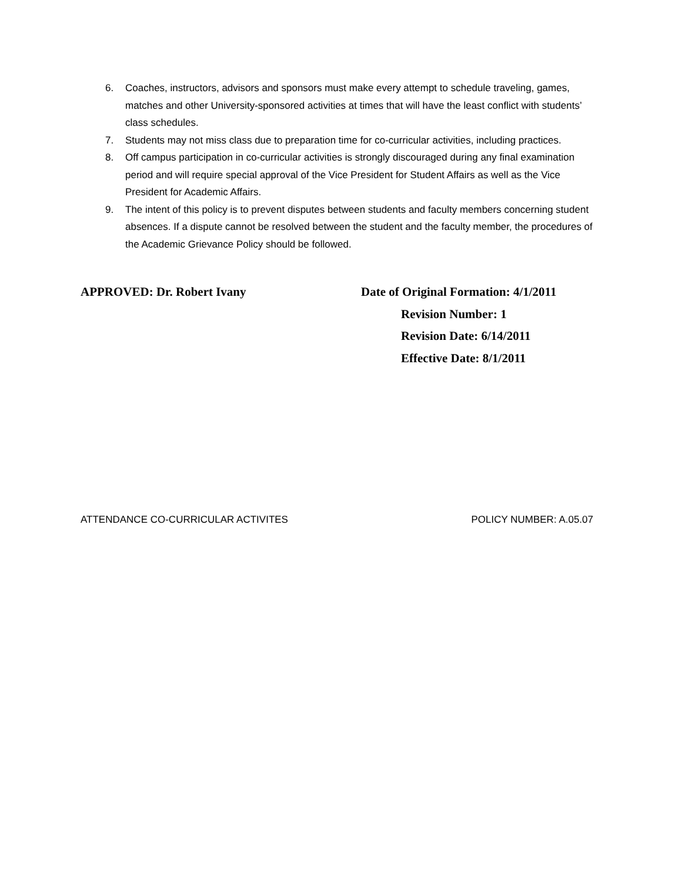6. Coaches, instructors, advisors and sponsors must make every attempt to schedule traveling, games, matches and other University-sponsored activities at times that will have the least conflict with students’ class schedules.
7. Students may not miss class due to preparation time for co-curricular activities, including practices.
8. Off campus participation in co-curricular activities is strongly discouraged during any final examination period and will require special approval of the Vice President for Student Affairs as well as the Vice President for Academic Affairs.
9. The intent of this policy is to prevent disputes between students and faculty members concerning student absences. If a dispute cannot be resolved between the student and the faculty member, the procedures of the Academic Grievance Policy should be followed.
APPROVED: Dr. Robert Ivany Date of Original Formation: 4/1/2011
Revision Number: 1
Revision Date: 6/14/2011
Effective Date: 8/1/2011
ATTENDANCE CO-CURRICULAR ACTIVITES POLICY NUMBER: A.05.07